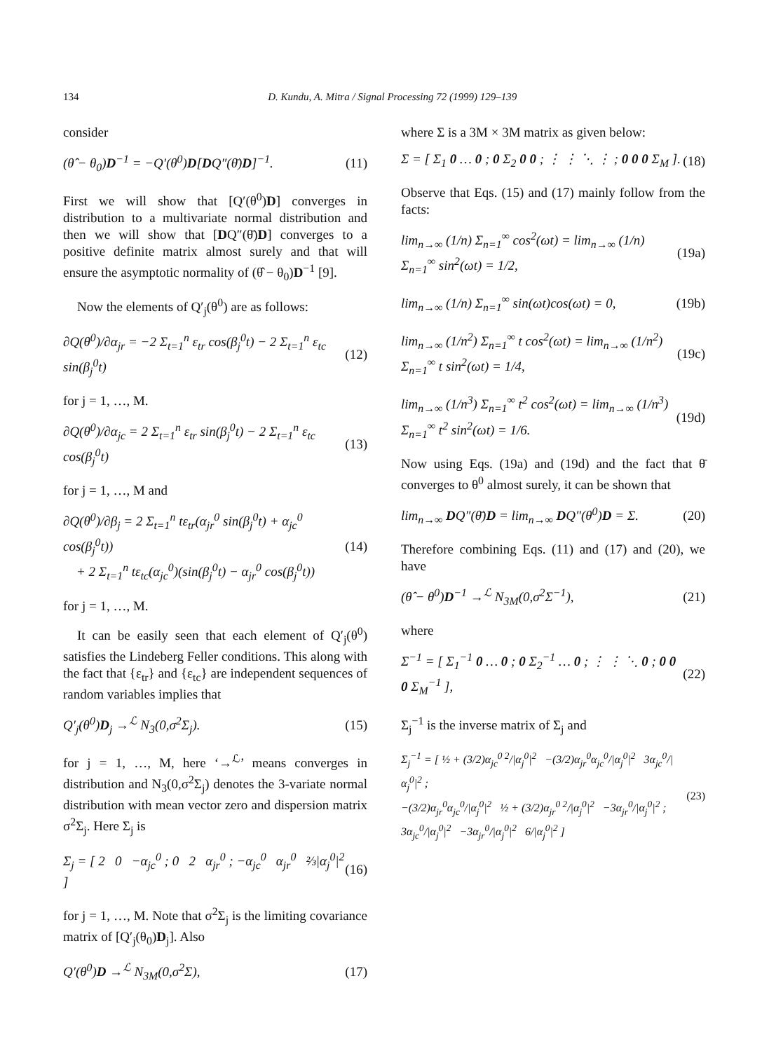134 D. Kundu, A. Mitra / Signal Processing 72 (1999) 129–139
consider
(θ̂ − θ<sub>0</sub>)D<sup>−1</sup> = −Q′(θ<sup>0</sup>)D[DQ″(θ̄)D]<sup>−1</sup>. (11)
First we will show that [Q′(θ<sup>0</sup>)D] converges in distribution to a multivariate normal distribution and then we will show that [DQ″(θ̄)D] converges to a positive definite matrix almost surely and that will ensure the asymptotic normality of (θ̂ − θ<sub>0</sub>)D<sup>−1</sup> [9].
Now the elements of Q′<sub>j</sub>(θ<sup>0</sup>) are as follows:
∂Q(θ<sup>0</sup>)/∂α<sub>jr</sub> = −2 Σ<sub>t=1</sub><sup>n</sup> ε<sub>tr</sub> cos(β<sub>j</sub><sup>0</sup>t) − 2 Σ<sub>t=1</sub><sup>n</sup> ε<sub>tc</sub> sin(β<sub>j</sub><sup>0</sup>t) (12)
for j = 1, …, M.
∂Q(θ<sup>0</sup>)/∂α<sub>jc</sub> = 2 Σ<sub>t=1</sub><sup>n</sup> ε<sub>tr</sub> sin(β<sub>j</sub><sup>0</sup>t) − 2 Σ<sub>t=1</sub><sup>n</sup> ε<sub>tc</sub> cos(β<sub>j</sub><sup>0</sup>t) (13)
for j = 1, …, M and
∂Q(θ<sup>0</sup>)/∂β<sub>j</sub> = 2 Σ<sub>t=1</sub><sup>n</sup> tε<sub>tr</sub>(α<sub>jr</sub><sup>0</sup> sin(β<sub>j</sub><sup>0</sup>t) + α<sub>jc</sub><sup>0</sup> cos(β<sub>j</sub><sup>0</sup>t))
+ 2 Σ<sub>t=1</sub><sup>n</sup> tε<sub>tc</sub>(α<sub>jc</sub><sup>0</sup>)(sin(β<sub>j</sub><sup>0</sup>t) − α<sub>jr</sub><sup>0</sup> cos(β<sub>j</sub><sup>0</sup>t)) (14)
for j = 1, …, M.
It can be easily seen that each element of Q′<sub>j</sub>(θ<sup>0</sup>) satisfies the Lindeberg Feller conditions. This along with the fact that {ε<sub>tr</sub>} and {ε<sub>tc</sub>} are independent sequences of random variables implies that
Q′<sub>j</sub>(θ<sup>0</sup>)D<sub>j</sub> →<sup>ℒ</sup> N<sub>3</sub>(0,σ<sup>2</sup>Σ<sub>j</sub>). (15)
for j = 1, …, M, here ‘→<sup>ℒ</sup>’ means converges in distribution and N<sub>3</sub>(0,σ<sup>2</sup>Σ<sub>j</sub>) denotes the 3-variate normal distribution with mean vector zero and dispersion matrix σ<sup>2</sup>Σ<sub>j</sub>. Here Σ<sub>j</sub> is
Σ<sub>j</sub> = [ 2 0 −α<sub>jc</sub><sup>0</sup> ; 0 2 α<sub>jr</sub><sup>0</sup> ; −α<sub>jc</sub><sup>0</sup> α<sub>jr</sub><sup>0</sup> ⅔|α<sub>j</sub><sup>0</sup>|<sup>2</sup> ] (16)
for j = 1, …, M. Note that σ<sup>2</sup>Σ<sub>j</sub> is the limiting covariance matrix of [Q′<sub>j</sub>(θ<sub>0</sub>)D<sub>j</sub>]. Also
Q′(θ<sup>0</sup>)D →<sup>ℒ</sup> N<sub>3M</sub>(0,σ<sup>2</sup>Σ), (17)
where Σ is a 3M × 3M matrix as given below:
Σ = [ Σ<sub>1</sub> 0 … 0 ; 0 Σ<sub>2</sub> 0 0 ; ⋮ ⋮ ⋱ ⋮ ; 0 0 0 Σ<sub>M</sub> ]. (18)
Observe that Eqs. (15) and (17) mainly follow from the facts:
lim<sub>n→∞</sub> (1/n) Σ<sub>n=1</sub><sup>∞</sup> cos<sup>2</sup>(ωt) = lim<sub>n→∞</sub> (1/n) Σ<sub>n=1</sub><sup>∞</sup> sin<sup>2</sup>(ωt) = 1/2, (19a)
lim<sub>n→∞</sub> (1/n) Σ<sub>n=1</sub><sup>∞</sup> sin(ωt)cos(ωt) = 0, (19b)
lim<sub>n→∞</sub> (1/n<sup>2</sup>) Σ<sub>n=1</sub><sup>∞</sup> t cos<sup>2</sup>(ωt) = lim<sub>n→∞</sub> (1/n<sup>2</sup>) Σ<sub>n=1</sub><sup>∞</sup> t sin<sup>2</sup>(ωt) = 1/4, (19c)
lim<sub>n→∞</sub> (1/n<sup>3</sup>) Σ<sub>n=1</sub><sup>∞</sup> t<sup>2</sup> cos<sup>2</sup>(ωt) = lim<sub>n→∞</sub> (1/n<sup>3</sup>) Σ<sub>n=1</sub><sup>∞</sup> t<sup>2</sup> sin<sup>2</sup>(ωt) = 1/6. (19d)
Now using Eqs. (19a) and (19d) and the fact that θ̄ converges to θ<sup>0</sup> almost surely, it can be shown that
lim<sub>n→∞</sub> DQ″(θ̄)D = lim<sub>n→∞</sub> DQ″(θ<sup>0</sup>)D = Σ. (20)
Therefore combining Eqs. (11) and (17) and (20), we have
(θ̂ − θ<sup>0</sup>)D<sup>−1</sup> →<sup>ℒ</sup> N<sub>3M</sub>(0,σ<sup>2</sup>Σ<sup>−1</sup>), (21)
where
Σ<sup>−1</sup> = [ Σ<sub>1</sub><sup>−1</sup> 0 … 0 ; 0 Σ<sub>2</sub><sup>−1</sup> … 0 ; ⋮ ⋮ ⋱ 0 ; 0 0 0 Σ<sub>M</sub><sup>−1</sup> ], (22)
Σ<sub>j</sub><sup>−1</sup> is the inverse matrix of Σ<sub>j</sub> and
Σ<sub>j</sub><sup>−1</sup> = [ ½ + (3/2)α<sub>jc</sub><sup>0 2</sup>/|α<sub>j</sub><sup>0</sup>|<sup>2</sup> −(3/2)α<sub>jr</sub><sup>0</sup>α<sub>jc</sub><sup>0</sup>/|α<sub>j</sub><sup>0</sup>|<sup>2</sup> 3α<sub>jc</sub><sup>0</sup>/|α<sub>j</sub><sup>0</sup>|<sup>2</sup> ;
−(3/2)α<sub>jr</sub><sup>0</sup>α<sub>jc</sub><sup>0</sup>/|α<sub>j</sub><sup>0</sup>|<sup>2</sup> ½ + (3/2)α<sub>jr</sub><sup>0 2</sup>/|α<sub>j</sub><sup>0</sup>|<sup>2</sup> −3α<sub>jr</sub><sup>0</sup>/|α<sub>j</sub><sup>0</sup>|<sup>2</sup> ;
3α<sub>jc</sub><sup>0</sup>/|α<sub>j</sub><sup>0</sup>|<sup>2</sup> −3α<sub>jr</sub><sup>0</sup>/|α<sub>j</sub><sup>0</sup>|<sup>2</sup> 6/|α<sub>j</sub><sup>0</sup>|<sup>2</sup> ] (23)